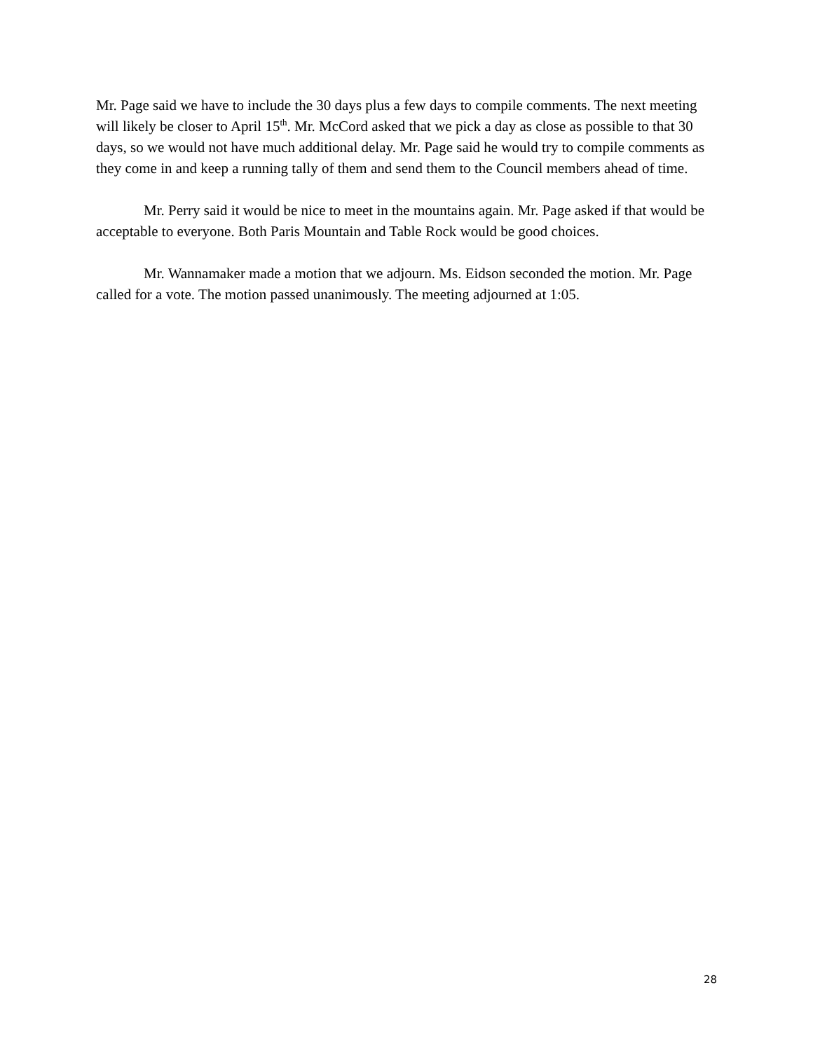Mr. Page said we have to include the 30 days plus a few days to compile comments. The next meeting will likely be closer to April 15<sup>th</sup>. Mr. McCord asked that we pick a day as close as possible to that 30 days, so we would not have much additional delay. Mr. Page said he would try to compile comments as they come in and keep a running tally of them and send them to the Council members ahead of time.
Mr. Perry said it would be nice to meet in the mountains again. Mr. Page asked if that would be acceptable to everyone. Both Paris Mountain and Table Rock would be good choices.
Mr. Wannamaker made a motion that we adjourn. Ms. Eidson seconded the motion. Mr. Page called for a vote. The motion passed unanimously. The meeting adjourned at 1:05.
28